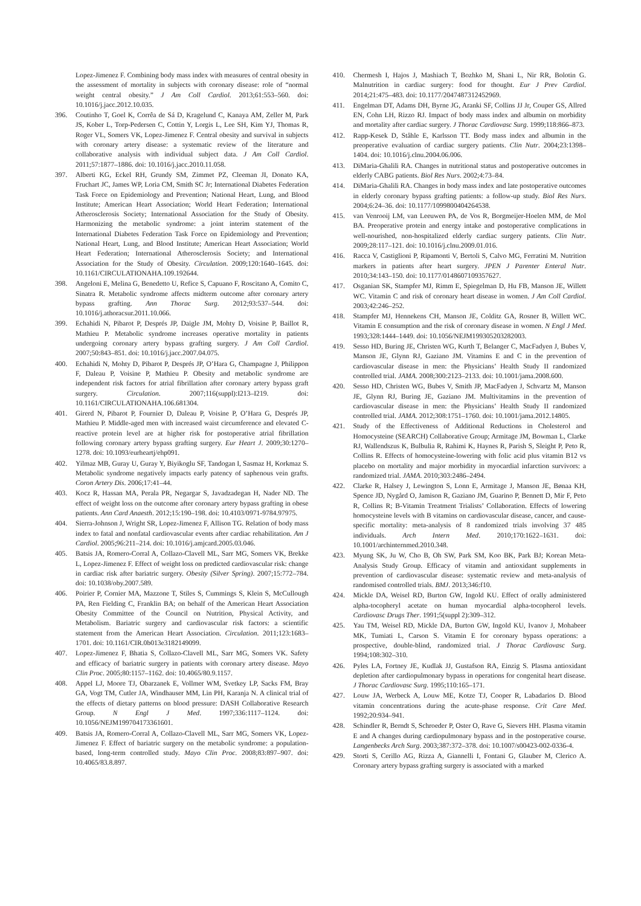Lopez-Jimenez F. Combining body mass index with measures of central obesity in the assessment of mortality in subjects with coronary disease: role of “normal weight central obesity.” J Am Coll Cardiol. 2013;61:553–560. doi: 10.1016/j.jacc.2012.10.035.
396. Coutinho T, Goel K, Corrêa de Sá D, Kragelund C, Kanaya AM, Zeller M, Park JS, Kober L, Torp-Pedersen C, Cottin Y, Lorgis L, Lee SH, Kim YJ, Thomas R, Roger VL, Somers VK, Lopez-Jimenez F. Central obesity and survival in subjects with coronary artery disease: a systematic review of the literature and collaborative analysis with individual subject data. J Am Coll Cardiol. 2011;57:1877–1886. doi: 10.1016/j.jacc.2010.11.058.
397. Alberti KG, Eckel RH, Grundy SM, Zimmet PZ, Cleeman JI, Donato KA, Fruchart JC, James WP, Loria CM, Smith SC Jr; International Diabetes Federation Task Force on Epidemiology and Prevention; National Heart, Lung, and Blood Institute; American Heart Association; World Heart Federation; International Atherosclerosis Society; International Association for the Study of Obesity. Harmonizing the metabolic syndrome: a joint interim statement of the International Diabetes Federation Task Force on Epidemiology and Prevention; National Heart, Lung, and Blood Institute; American Heart Association; World Heart Federation; International Atherosclerosis Society; and International Association for the Study of Obesity. Circulation. 2009;120:1640–1645. doi: 10.1161/CIRCULATIONAHA.109.192644.
398. Angeloni E, Melina G, Benedetto U, Refice S, Capuano F, Roscitano A, Comito C, Sinatra R. Metabolic syndrome affects midterm outcome after coronary artery bypass grafting. Ann Thorac Surg. 2012;93:537–544. doi: 10.1016/j.athoracsur.2011.10.066.
399. Echahidi N, Pibarot P, Després JP, Daigle JM, Mohty D, Voisine P, Baillot R, Mathieu P. Metabolic syndrome increases operative mortality in patients undergoing coronary artery bypass grafting surgery. J Am Coll Cardiol. 2007;50:843–851. doi: 10.1016/j.jacc.2007.04.075.
400. Echahidi N, Mohty D, Pibarot P, Després JP, O’Hara G, Champagne J, Philippon F, Daleau P, Voisine P, Mathieu P. Obesity and metabolic syndrome are independent risk factors for atrial fibrillation after coronary artery bypass graft surgery. Circulation. 2007;116(suppl):I213–I219. doi: 10.1161/CIRCULATIONAHA.106.681304.
401. Girerd N, Pibarot P, Fournier D, Daleau P, Voisine P, O’Hara G, Després JP, Mathieu P. Middle-aged men with increased waist circumference and elevated C-reactive protein level are at higher risk for postoperative atrial fibrillation following coronary artery bypass grafting surgery. Eur Heart J. 2009;30:1270–1278. doi: 10.1093/eurheartj/ehp091.
402. Yilmaz MB, Guray U, Guray Y, Biyikoglu SF, Tandogan I, Sasmaz H, Korkmaz S. Metabolic syndrome negatively impacts early patency of saphenous vein grafts. Coron Artery Dis. 2006;17:41–44.
403. Kocz R, Hassan MA, Perala PR, Negargar S, Javadzadegan H, Nader ND. The effect of weight loss on the outcome after coronary artery bypass grafting in obese patients. Ann Card Anaesth. 2012;15:190–198. doi: 10.4103/0971-9784.97975.
404. Sierra-Johnson J, Wright SR, Lopez-Jimenez F, Allison TG. Relation of body mass index to fatal and nonfatal cardiovascular events after cardiac rehabilitation. Am J Cardiol. 2005;96:211–214. doi: 10.1016/j.amjcard.2005.03.046.
405. Batsis JA, Romero-Corral A, Collazo-Clavell ML, Sarr MG, Somers VK, Brekke L, Lopez-Jimenez F. Effect of weight loss on predicted cardiovascular risk: change in cardiac risk after bariatric surgery. Obesity (Silver Spring). 2007;15:772–784. doi: 10.1038/oby.2007.589.
406. Poirier P, Cornier MA, Mazzone T, Stiles S, Cummings S, Klein S, McCullough PA, Ren Fielding C, Franklin BA; on behalf of the American Heart Association Obesity Committee of the Council on Nutrition, Physical Activity, and Metabolism. Bariatric surgery and cardiovascular risk factors: a scientific statement from the American Heart Association. Circulation. 2011;123:1683–1701. doi: 10.1161/CIR.0b013e3182149099.
407. Lopez-Jimenez F, Bhatia S, Collazo-Clavell ML, Sarr MG, Somers VK. Safety and efficacy of bariatric surgery in patients with coronary artery disease. Mayo Clin Proc. 2005;80:1157–1162. doi: 10.4065/80.9.1157.
408. Appel LJ, Moore TJ, Obarzanek E, Vollmer WM, Svetkey LP, Sacks FM, Bray GA, Vogt TM, Cutler JA, Windhauser MM, Lin PH, Karanja N. A clinical trial of the effects of dietary patterns on blood pressure: DASH Collaborative Research Group. N Engl J Med. 1997;336:1117–1124. doi: 10.1056/NEJM199704173361601.
409. Batsis JA, Romero-Corral A, Collazo-Clavell ML, Sarr MG, Somers VK, Lopez-Jimenez F. Effect of bariatric surgery on the metabolic syndrome: a population-based, long-term controlled study. Mayo Clin Proc. 2008;83:897–907. doi: 10.4065/83.8.897.
410. Chermesh I, Hajos J, Mashiach T, Bozhko M, Shani L, Nir RR, Bolotin G. Malnutrition in cardiac surgery: food for thought. Eur J Prev Cardiol. 2014;21:475–483. doi: 10.1177/2047487312452969.
411. Engelman DT, Adams DH, Byrne JG, Aranki SF, Collins JJ Jr, Couper GS, Allred EN, Cohn LH, Rizzo RJ. Impact of body mass index and albumin on morbidity and mortality after cardiac surgery. J Thorac Cardiovasc Surg. 1999;118:866–873.
412. Rapp-Kesek D, Ståhle E, Karlsson TT. Body mass index and albumin in the preoperative evaluation of cardiac surgery patients. Clin Nutr. 2004;23:1398–1404. doi: 10.1016/j.clnu.2004.06.006.
413. DiMaria-Ghalili RA. Changes in nutritional status and postoperative outcomes in elderly CABG patients. Biol Res Nurs. 2002;4:73–84.
414. DiMaria-Ghalili RA. Changes in body mass index and late postoperative outcomes in elderly coronary bypass grafting patients: a follow-up study. Biol Res Nurs. 2004;6:24–36. doi: 10.1177/1099800404264538.
415. van Venrooij LM, van Leeuwen PA, de Vos R, Borgmeijer-Hoelen MM, de Mol BA. Preoperative protein and energy intake and postoperative complications in well-nourished, non-hospitalized elderly cardiac surgery patients. Clin Nutr. 2009;28:117–121. doi: 10.1016/j.clnu.2009.01.016.
416. Racca V, Castiglioni P, Ripamonti V, Bertoli S, Calvo MG, Ferratini M. Nutrition markers in patients after heart surgery. JPEN J Parenter Enteral Nutr. 2010;34:143–150. doi: 10.1177/0148607109357627.
417. Osganian SK, Stampfer MJ, Rimm E, Spiegelman D, Hu FB, Manson JE, Willett WC. Vitamin C and risk of coronary heart disease in women. J Am Coll Cardiol. 2003;42:246–252.
418. Stampfer MJ, Hennekens CH, Manson JE, Colditz GA, Rosner B, Willett WC. Vitamin E consumption and the risk of coronary disease in women. N Engl J Med. 1993;328:1444–1449. doi: 10.1056/NEJM199305203282003.
419. Sesso HD, Buring JE, Christen WG, Kurth T, Belanger C, MacFadyen J, Bubes V, Manson JE, Glynn RJ, Gaziano JM. Vitamins E and C in the prevention of cardiovascular disease in men: the Physicians’ Health Study II randomized controlled trial. JAMA. 2008;300:2123–2133. doi: 10.1001/jama.2008.600.
420. Sesso HD, Christen WG, Bubes V, Smith JP, MacFadyen J, Schvartz M, Manson JE, Glynn RJ, Buring JE, Gaziano JM. Multivitamins in the prevention of cardiovascular disease in men: the Physicians’ Health Study II randomized controlled trial. JAMA. 2012;308:1751–1760. doi: 10.1001/jama.2012.14805.
421. Study of the Effectiveness of Additional Reductions in Cholesterol and Homocysteine (SEARCH) Collaborative Group; Armitage JM, Bowman L, Clarke RJ, Wallendszus K, Bulbulia R, Rahimi K, Haynes R, Parish S, Sleight P, Peto R, Collins R. Effects of homocysteine-lowering with folic acid plus vitamin B12 vs placebo on mortality and major morbidity in myocardial infarction survivors: a randomized trial. JAMA. 2010;303:2486–2494.
422. Clarke R, Halsey J, Lewington S, Lonn E, Armitage J, Manson JE, Bønaa KH, Spence JD, Nygård O, Jamison R, Gaziano JM, Guarino P, Bennett D, Mir F, Peto R, Collins R; B-Vitamin Treatment Trialists’ Collaboration. Effects of lowering homocysteine levels with B vitamins on cardiovascular disease, cancer, and cause-specific mortality: meta-analysis of 8 randomized trials involving 37 485 individuals. Arch Intern Med. 2010;170:1622–1631. doi: 10.1001/archinternmed.2010.348.
423. Myung SK, Ju W, Cho B, Oh SW, Park SM, Koo BK, Park BJ; Korean Meta-Analysis Study Group. Efficacy of vitamin and antioxidant supplements in prevention of cardiovascular disease: systematic review and meta-analysis of randomised controlled trials. BMJ. 2013;346:f10.
424. Mickle DA, Weisel RD, Burton GW, Ingold KU. Effect of orally administered alpha-tocopheryl acetate on human myocardial alpha-tocopherol levels. Cardiovasc Drugs Ther. 1991;5(suppl 2):309–312.
425. Yau TM, Weisel RD, Mickle DA, Burton GW, Ingold KU, Ivanov J, Mohabeer MK, Tumiati L, Carson S. Vitamin E for coronary bypass operations: a prospective, double-blind, randomized trial. J Thorac Cardiovasc Surg. 1994;108:302–310.
426. Pyles LA, Fortney JE, Kudlak JJ, Gustafson RA, Einzig S. Plasma antioxidant depletion after cardiopulmonary bypass in operations for congenital heart disease. J Thorac Cardiovasc Surg. 1995;110:165–171.
427. Louw JA, Werbeck A, Louw ME, Kotze TJ, Cooper R, Labadarios D. Blood vitamin concentrations during the acute-phase response. Crit Care Med. 1992;20:934–941.
428. Schindler R, Berndt S, Schroeder P, Oster O, Rave G, Sievers HH. Plasma vitamin E and A changes during cardiopulmonary bypass and in the postoperative course. Langenbecks Arch Surg. 2003;387:372–378. doi: 10.1007/s00423-002-0336-4.
429. Storti S, Cerillo AG, Rizza A, Giannelli I, Fontani G, Glauber M, Clerico A. Coronary artery bypass grafting surgery is associated with a marked